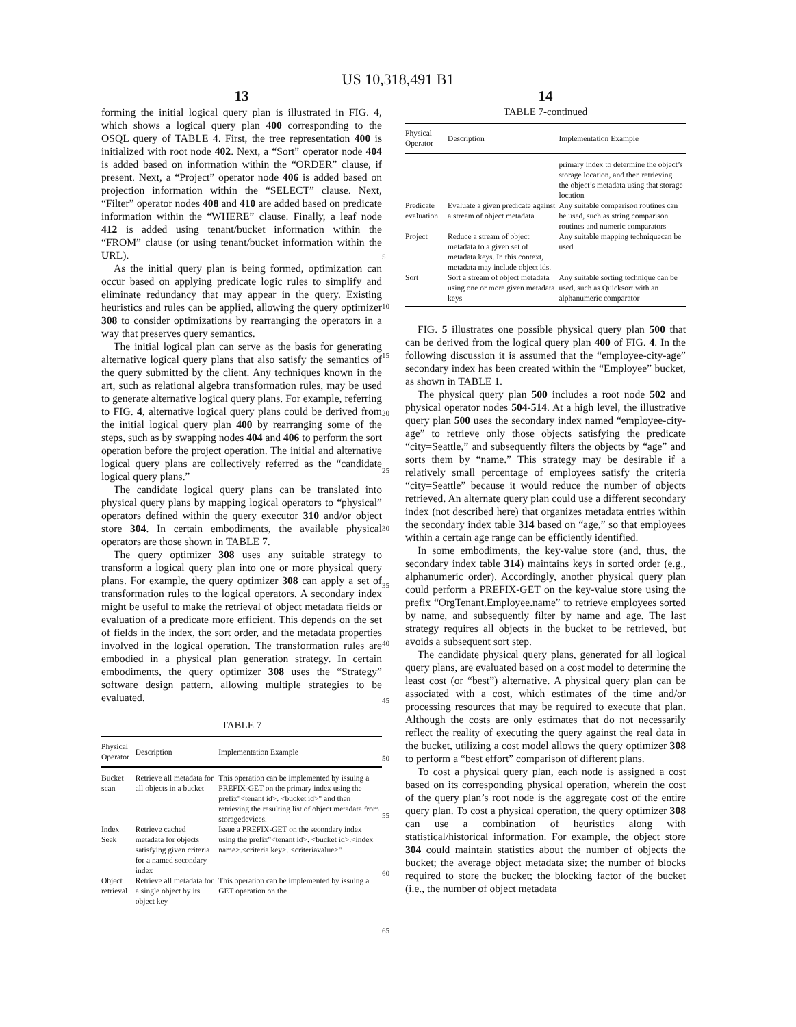US 10,318,491 B1
13
forming the initial logical query plan is illustrated in FIG. 4, which shows a logical query plan 400 corresponding to the OSQL query of TABLE 4. First, the tree representation 400 is initialized with root node 402. Next, a “Sort” operator node 404 is added based on information within the “ORDER” clause, if present. Next, a “Project” operator node 406 is added based on projection information within the “SELECT” clause. Next, “Filter” operator nodes 408 and 410 are added based on predicate information within the “WHERE” clause. Finally, a leaf node 412 is added using tenant/bucket information within the “FROM” clause (or using tenant/bucket information within the URL).
As the initial query plan is being formed, optimization can occur based on applying predicate logic rules to simplify and eliminate redundancy that may appear in the query. Existing heuristics and rules can be applied, allowing the query optimizer 308 to consider optimizations by rearranging the operators in a way that preserves query semantics.
The initial logical plan can serve as the basis for generating alternative logical query plans that also satisfy the semantics of the query submitted by the client. Any techniques known in the art, such as relational algebra transformation rules, may be used to generate alternative logical query plans. For example, referring to FIG. 4, alternative logical query plans could be derived from the initial logical query plan 400 by rearranging some of the steps, such as by swapping nodes 404 and 406 to perform the sort operation before the project operation. The initial and alternative logical query plans are collectively referred as the “candidate logical query plans.”
The candidate logical query plans can be translated into physical query plans by mapping logical operators to “physical” operators defined within the query executor 310 and/or object store 304. In certain embodiments, the available physical operators are those shown in TABLE 7.
The query optimizer 308 uses any suitable strategy to transform a logical query plan into one or more physical query plans. For example, the query optimizer 308 can apply a set of transformation rules to the logical operators. A secondary index might be useful to make the retrieval of object metadata fields or evaluation of a predicate more efficient. This depends on the set of fields in the index, the sort order, and the metadata properties involved in the logical operation. The transformation rules are embodied in a physical plan generation strategy. In certain embodiments, the query optimizer 308 uses the “Strategy” software design pattern, allowing multiple strategies to be evaluated.
TABLE 7
| Physical Operator | Description | Implementation Example |
| --- | --- | --- |
| Bucket scan | Retrieve all metadata for all objects in a bucket | This operation can be implemented by issuing a PREFIX-GET on the primary index using the prefix"<tenant id>. <bucket id>" and then retrieving the resulting list of object metadata from storagedevices. |
| Index Seek | Retrieve cached metadata for objects satisfying given criteria for a named secondary index | Issue a PREFIX-GET on the secondary index using the prefix"<tenant id>. <bucket id>.<index name>.<criteria key>. <criteriavalue>" |
| Object retrieval | Retrieve all metadata for a single object by its object key | This operation can be implemented by issuing a GET operation on the |
5
10
15
20
25
30
35
40
45
50
55
60
65
14
TABLE 7-continued
| Physical Operator | Description | Implementation Example |
| --- | --- | --- |
| | | primary index to determine the object’s storage location, and then retrieving the object’s metadata using that storage location |
| Predicate evaluation | Evaluate a given predicate against a stream of object metadata | Any suitable comparison routines can be used, such as string comparison routines and numeric comparators |
| Project | Reduce a stream of object metadata to a given set of metadata keys. In this context, metadata may include object ids. | Any suitable mapping techniquecan be used |
| Sort | Sort a stream of object metadata using one or more given metadata keys | Any suitable sorting technique can be used, such as Quicksort with an alphanumeric comparator |
FIG. 5 illustrates one possible physical query plan 500 that can be derived from the logical query plan 400 of FIG. 4. In the following discussion it is assumed that the “employee-city-age” secondary index has been created within the “Employee” bucket, as shown in TABLE 1.
The physical query plan 500 includes a root node 502 and physical operator nodes 504-514. At a high level, the illustrative query plan 500 uses the secondary index named “employee-city-age” to retrieve only those objects satisfying the predicate “city=Seattle,” and subsequently filters the objects by “age” and sorts them by “name.” This strategy may be desirable if a relatively small percentage of employees satisfy the criteria “city=Seattle” because it would reduce the number of objects retrieved. An alternate query plan could use a different secondary index (not described here) that organizes metadata entries within the secondary index table 314 based on “age,” so that employees within a certain age range can be efficiently identified.
In some embodiments, the key-value store (and, thus, the secondary index table 314) maintains keys in sorted order (e.g., alphanumeric order). Accordingly, another physical query plan could perform a PREFIX-GET on the key-value store using the prefix “OrgTenant.Employee.name” to retrieve employees sorted by name, and subsequently filter by name and age. The last strategy requires all objects in the bucket to be retrieved, but avoids a subsequent sort step.
The candidate physical query plans, generated for all logical query plans, are evaluated based on a cost model to determine the least cost (or “best”) alternative. A physical query plan can be associated with a cost, which estimates of the time and/or processing resources that may be required to execute that plan. Although the costs are only estimates that do not necessarily reflect the reality of executing the query against the real data in the bucket, utilizing a cost model allows the query optimizer 308 to perform a “best effort” comparison of different plans.
To cost a physical query plan, each node is assigned a cost based on its corresponding physical operation, wherein the cost of the query plan’s root node is the aggregate cost of the entire query plan. To cost a physical operation, the query optimizer 308 can use a combination of heuristics along with statistical/historical information. For example, the object store 304 could maintain statistics about the number of objects the bucket; the average object metadata size; the number of blocks required to store the bucket; the blocking factor of the bucket (i.e., the number of object metadata